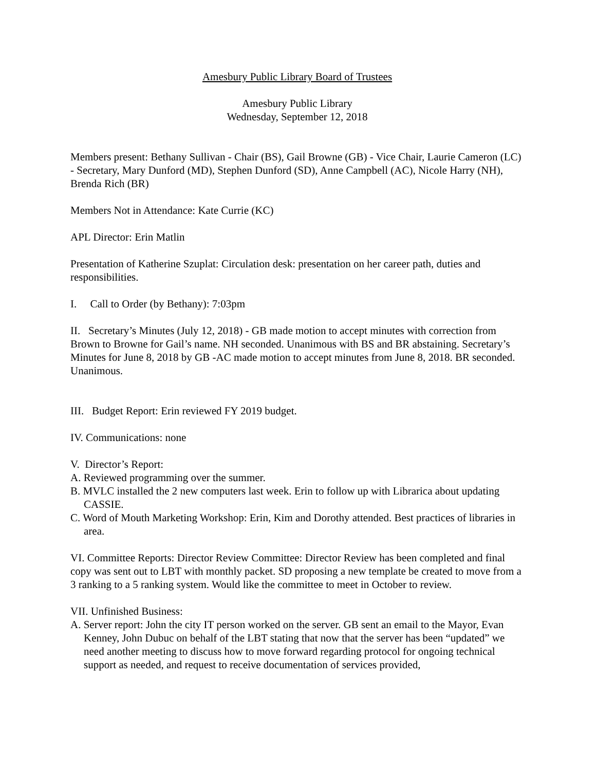Amesbury Public Library Board of Trustees
Amesbury Public Library
Wednesday, September 12, 2018
Members present: Bethany Sullivan - Chair (BS), Gail Browne (GB) - Vice Chair, Laurie Cameron (LC) - Secretary, Mary Dunford (MD), Stephen Dunford (SD), Anne Campbell (AC), Nicole Harry (NH), Brenda Rich (BR)
Members Not in Attendance: Kate Currie (KC)
APL Director: Erin Matlin
Presentation of Katherine Szuplat: Circulation desk: presentation on her career path, duties and responsibilities.
I. Call to Order (by Bethany): 7:03pm
II. Secretary’s Minutes (July 12, 2018) - GB made motion to accept minutes with correction from Brown to Browne for Gail’s name. NH seconded. Unanimous with BS and BR abstaining. Secretary’s Minutes for June 8, 2018 by GB -AC made motion to accept minutes from June 8, 2018. BR seconded. Unanimous.
III. Budget Report: Erin reviewed FY 2019 budget.
IV. Communications: none
V. Director’s Report:
A. Reviewed programming over the summer.
B. MVLC installed the 2 new computers last week. Erin to follow up with Librarica about updating CASSIE.
C. Word of Mouth Marketing Workshop: Erin, Kim and Dorothy attended. Best practices of libraries in area.
VI. Committee Reports: Director Review Committee: Director Review has been completed and final copy was sent out to LBT with monthly packet. SD proposing a new template be created to move from a 3 ranking to a 5 ranking system. Would like the committee to meet in October to review.
VII. Unfinished Business:
A. Server report: John the city IT person worked on the server. GB sent an email to the Mayor, Evan Kenney, John Dubuc on behalf of the LBT stating that now that the server has been “updated” we need another meeting to discuss how to move forward regarding protocol for ongoing technical support as needed, and request to receive documentation of services provided,